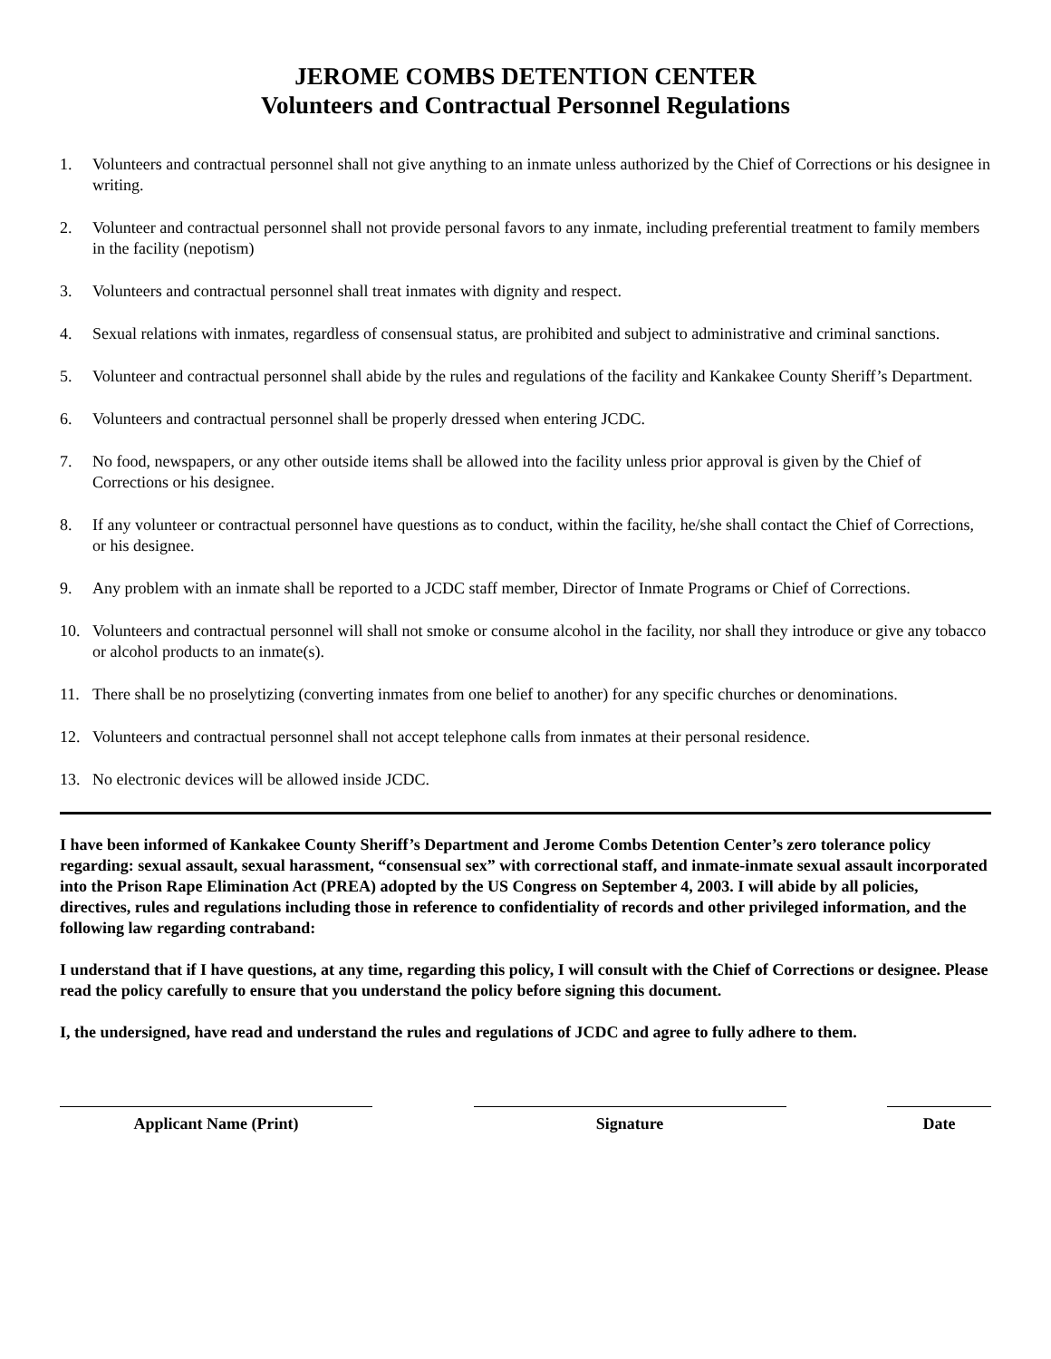JEROME COMBS DETENTION CENTER
Volunteers and Contractual Personnel Regulations
1. Volunteers and contractual personnel shall not give anything to an inmate unless authorized by the Chief of Corrections or his designee in writing.
2. Volunteer and contractual personnel shall not provide personal favors to any inmate, including preferential treatment to family members in the facility (nepotism)
3. Volunteers and contractual personnel shall treat inmates with dignity and respect.
4. Sexual relations with inmates, regardless of consensual status, are prohibited and subject to administrative and criminal sanctions.
5. Volunteer and contractual personnel shall abide by the rules and regulations of the facility and Kankakee County Sheriff’s Department.
6. Volunteers and contractual personnel shall be properly dressed when entering JCDC.
7. No food, newspapers, or any other outside items shall be allowed into the facility unless prior approval is given by the Chief of Corrections or his designee.
8. If any volunteer or contractual personnel have questions as to conduct, within the facility, he/she shall contact the Chief of Corrections, or his designee.
9. Any problem with an inmate shall be reported to a JCDC staff member, Director of Inmate Programs or Chief of Corrections.
10. Volunteers and contractual personnel will shall not smoke or consume alcohol in the facility, nor shall they introduce or give any tobacco or alcohol products to an inmate(s).
11. There shall be no proselytizing (converting inmates from one belief to another) for any specific churches or denominations.
12. Volunteers and contractual personnel shall not accept telephone calls from inmates at their personal residence.
13. No electronic devices will be allowed inside JCDC.
I have been informed of Kankakee County Sheriff’s Department and Jerome Combs Detention Center’s zero tolerance policy regarding: sexual assault, sexual harassment, “consensual sex” with correctional staff, and inmate-inmate sexual assault incorporated into the Prison Rape Elimination Act (PREA) adopted by the US Congress on September 4, 2003. I will abide by all policies, directives, rules and regulations including those in reference to confidentiality of records and other privileged information, and the following law regarding contraband:
I understand that if I have questions, at any time, regarding this policy, I will consult with the Chief of Corrections or designee. Please read the policy carefully to ensure that you understand the policy before signing this document.
I, the undersigned, have read and understand the rules and regulations of JCDC and agree to fully adhere to them.
Applicant Name (Print) Signature Date